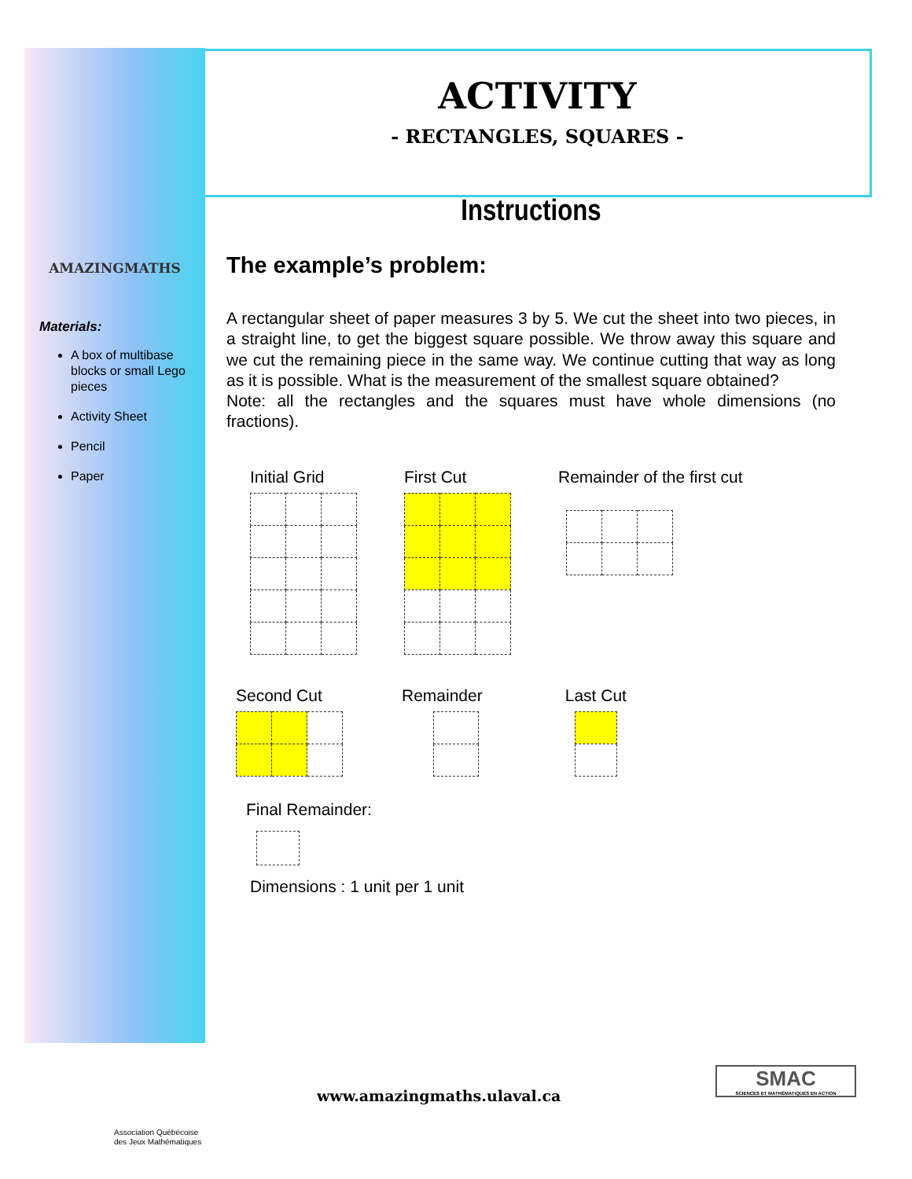AMAZINGMATHS
Materials:
A box of multibase blocks or small Lego pieces
Activity Sheet
Pencil
Paper
ACTIVITY
- RECTANGLES, SQUARES -
Instructions
The example’s problem:
A rectangular sheet of paper measures 3 by 5. We cut the sheet into two pieces, in a straight line, to get the biggest square possible. We throw away this square and we cut the remaining piece in the same way. We continue cutting that way as long as it is possible. What is the measurement of the smallest square obtained?
Note: all the rectangles and the squares must have whole dimensions (no fractions).
Initial Grid First Cut Remainder of the first cut
Second Cut Remainder Last Cut
Final Remainder:
Dimensions : 1 unit per 1 unit
Association Québécoise
des Jeux Mathématiques
www.amazingmaths.ulaval.ca
SMAC
SCIENCES ET MATHÉMATIQUES EN ACTION